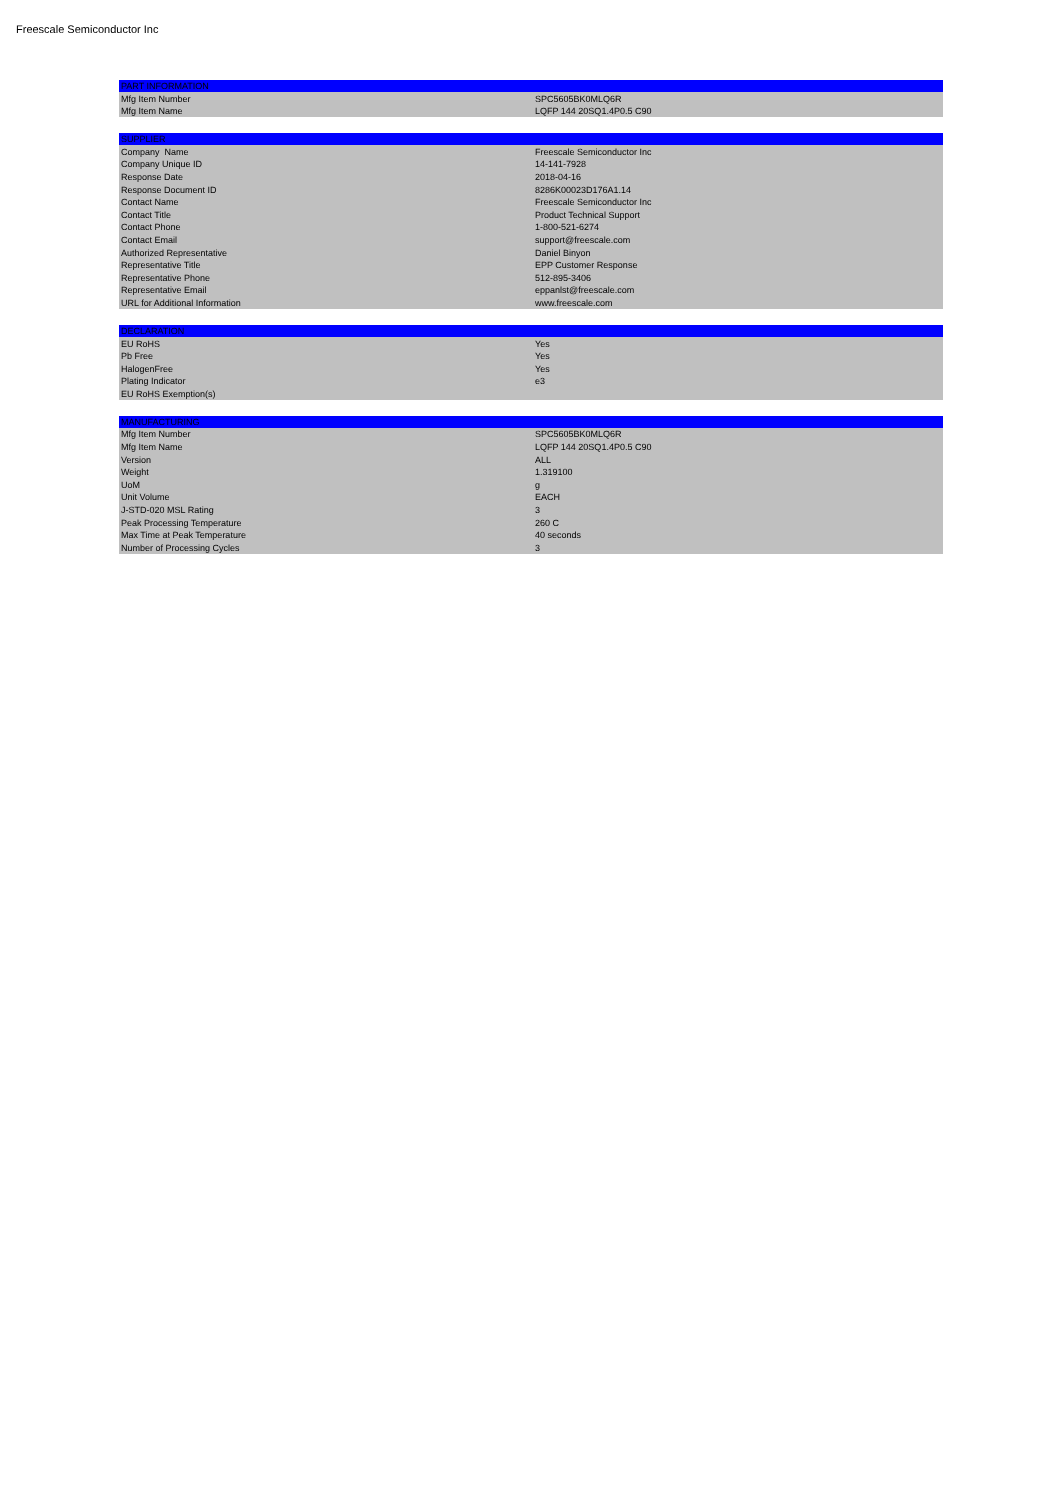Freescale Semiconductor Inc
| PART INFORMATION | |
| --- | --- |
| Mfg Item Number | SPC5605BK0MLQ6R |
| Mfg Item Name | LQFP 144 20SQ1.4P0.5 C90 |
| SUPPLIER | |
| --- | --- |
| Company Name | Freescale Semiconductor Inc |
| Company Unique ID | 14-141-7928 |
| Response Date | 2018-04-16 |
| Response Document ID | 8286K00023D176A1.14 |
| Contact Name | Freescale Semiconductor Inc |
| Contact Title | Product Technical Support |
| Contact Phone | 1-800-521-6274 |
| Contact Email | support@freescale.com |
| Authorized Representative | Daniel Binyon |
| Representative Title | EPP Customer Response |
| Representative Phone | 512-895-3406 |
| Representative Email | eppanlst@freescale.com |
| URL for Additional Information | www.freescale.com |
| DECLARATION | |
| --- | --- |
| EU RoHS | Yes |
| Pb Free | Yes |
| HalogenFree | Yes |
| Plating Indicator | e3 |
| EU RoHS Exemption(s) | |
| MANUFACTURING | |
| --- | --- |
| Mfg Item Number | SPC5605BK0MLQ6R |
| Mfg Item Name | LQFP 144 20SQ1.4P0.5 C90 |
| Version | ALL |
| Weight | 1.319100 |
| UoM | g |
| Unit Volume | EACH |
| J-STD-020 MSL Rating | 3 |
| Peak Processing Temperature | 260 C |
| Max Time at Peak Temperature | 40 seconds |
| Number of Processing Cycles | 3 |